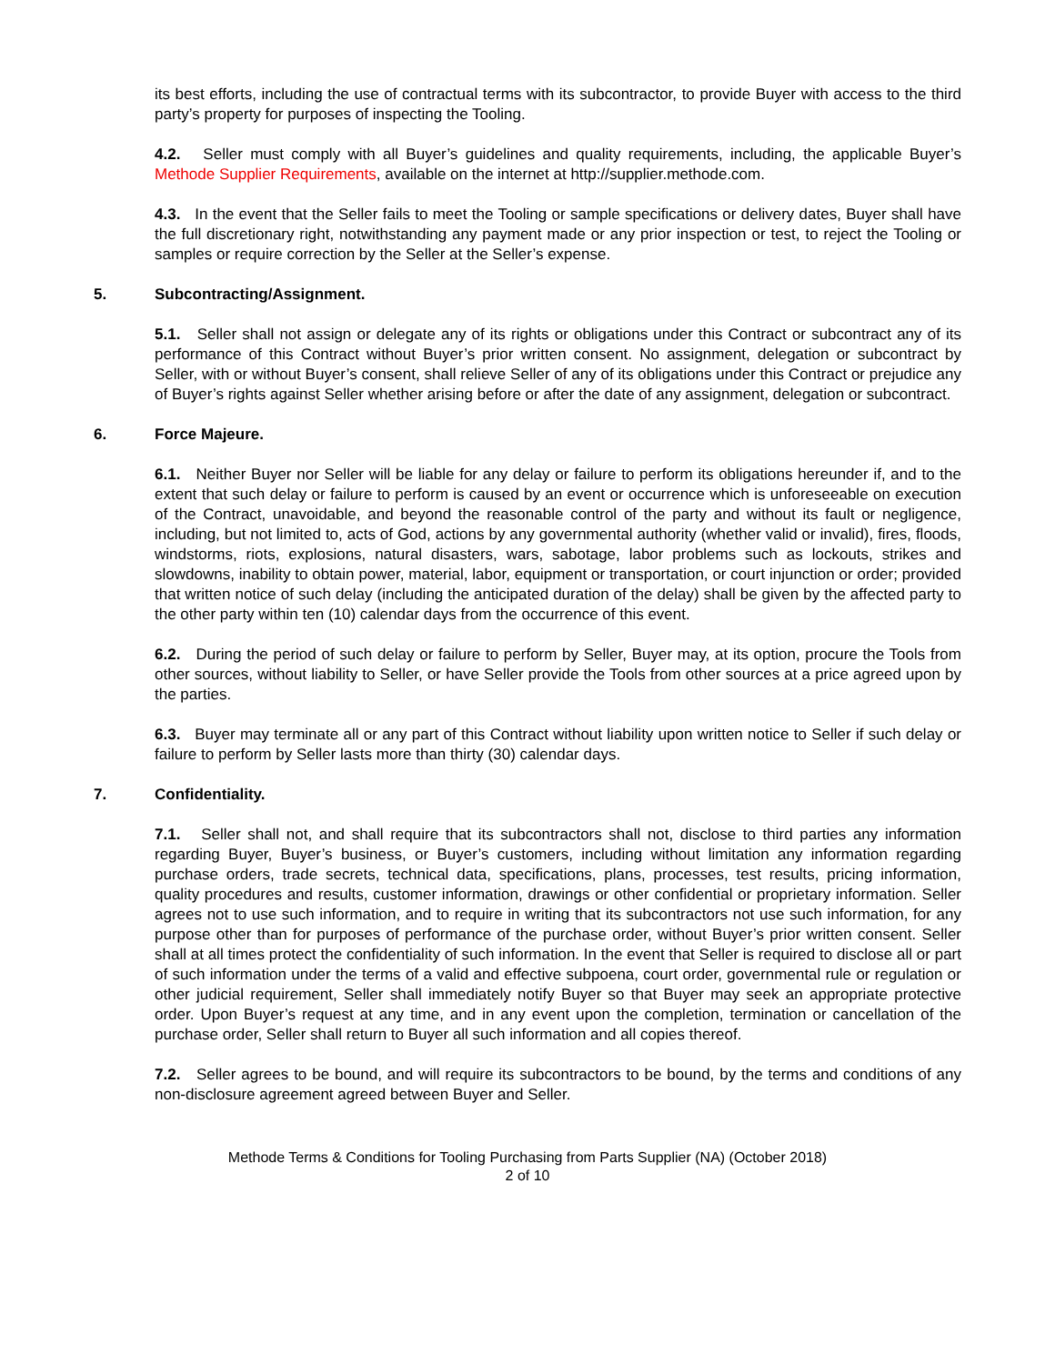its best efforts, including the use of contractual terms with its subcontractor, to provide Buyer with access to the third party’s property for purposes of inspecting the Tooling.
4.2. Seller must comply with all Buyer’s guidelines and quality requirements, including, the applicable Buyer’s Methode Supplier Requirements, available on the internet at http://supplier.methode.com.
4.3. In the event that the Seller fails to meet the Tooling or sample specifications or delivery dates, Buyer shall have the full discretionary right, notwithstanding any payment made or any prior inspection or test, to reject the Tooling or samples or require correction by the Seller at the Seller’s expense.
5. Subcontracting/Assignment.
5.1. Seller shall not assign or delegate any of its rights or obligations under this Contract or subcontract any of its performance of this Contract without Buyer’s prior written consent. No assignment, delegation or subcontract by Seller, with or without Buyer’s consent, shall relieve Seller of any of its obligations under this Contract or prejudice any of Buyer’s rights against Seller whether arising before or after the date of any assignment, delegation or subcontract.
6. Force Majeure.
6.1. Neither Buyer nor Seller will be liable for any delay or failure to perform its obligations hereunder if, and to the extent that such delay or failure to perform is caused by an event or occurrence which is unforeseeable on execution of the Contract, unavoidable, and beyond the reasonable control of the party and without its fault or negligence, including, but not limited to, acts of God, actions by any governmental authority (whether valid or invalid), fires, floods, windstorms, riots, explosions, natural disasters, wars, sabotage, labor problems such as lockouts, strikes and slowdowns, inability to obtain power, material, labor, equipment or transportation, or court injunction or order; provided that written notice of such delay (including the anticipated duration of the delay) shall be given by the affected party to the other party within ten (10) calendar days from the occurrence of this event.
6.2. During the period of such delay or failure to perform by Seller, Buyer may, at its option, procure the Tools from other sources, without liability to Seller, or have Seller provide the Tools from other sources at a price agreed upon by the parties.
6.3. Buyer may terminate all or any part of this Contract without liability upon written notice to Seller if such delay or failure to perform by Seller lasts more than thirty (30) calendar days.
7. Confidentiality.
7.1. Seller shall not, and shall require that its subcontractors shall not, disclose to third parties any information regarding Buyer, Buyer’s business, or Buyer’s customers, including without limitation any information regarding purchase orders, trade secrets, technical data, specifications, plans, processes, test results, pricing information, quality procedures and results, customer information, drawings or other confidential or proprietary information. Seller agrees not to use such information, and to require in writing that its subcontractors not use such information, for any purpose other than for purposes of performance of the purchase order, without Buyer’s prior written consent. Seller shall at all times protect the confidentiality of such information. In the event that Seller is required to disclose all or part of such information under the terms of a valid and effective subpoena, court order, governmental rule or regulation or other judicial requirement, Seller shall immediately notify Buyer so that Buyer may seek an appropriate protective order. Upon Buyer’s request at any time, and in any event upon the completion, termination or cancellation of the purchase order, Seller shall return to Buyer all such information and all copies thereof.
7.2. Seller agrees to be bound, and will require its subcontractors to be bound, by the terms and conditions of any non-disclosure agreement agreed between Buyer and Seller.
Methode Terms & Conditions for Tooling Purchasing from Parts Supplier (NA) (October 2018)
2 of 10